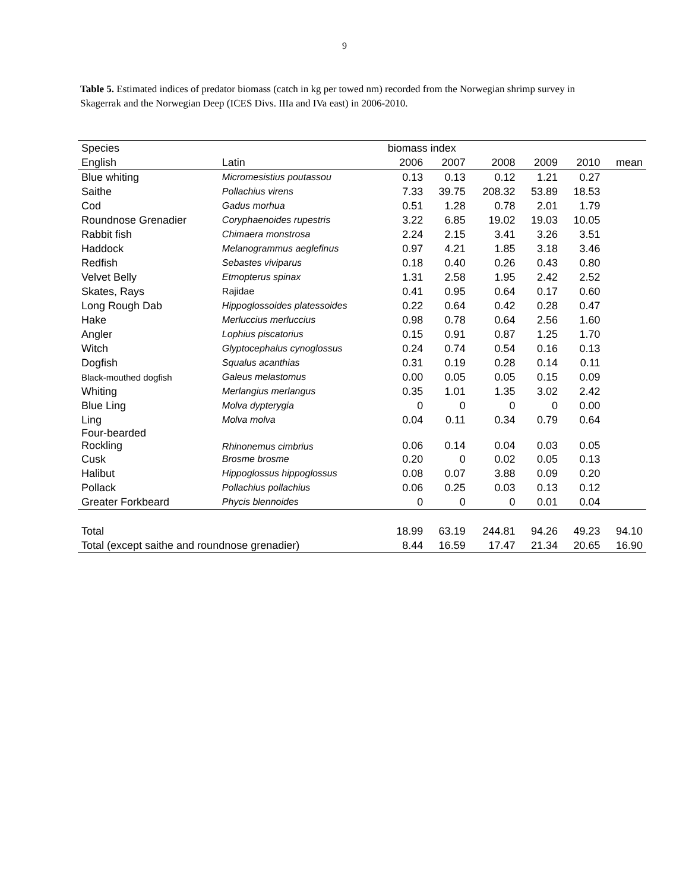9
Table 5. Estimated indices of predator biomass (catch in kg per towed nm) recorded from the Norwegian shrimp survey in Skagerrak and the Norwegian Deep (ICES Divs. IIIa and IVa east) in 2006-2010.
| Species | | biomass index | | | | | |
| --- | --- | --- | --- | --- | --- | --- | --- |
| English | Latin | 2006 | 2007 | 2008 | 2009 | 2010 | mean |
| Blue whiting | Micromesistius poutassou | 0.13 | 0.13 | 0.12 | 1.21 | 0.27 | |
| Saithe | Pollachius virens | 7.33 | 39.75 | 208.32 | 53.89 | 18.53 | |
| Cod | Gadus morhua | 0.51 | 1.28 | 0.78 | 2.01 | 1.79 | |
| Roundnose Grenadier | Coryphaenoides rupestris | 3.22 | 6.85 | 19.02 | 19.03 | 10.05 | |
| Rabbit fish | Chimaera monstrosa | 2.24 | 2.15 | 3.41 | 3.26 | 3.51 | |
| Haddock | Melanogrammus aeglefinus | 0.97 | 4.21 | 1.85 | 3.18 | 3.46 | |
| Redfish | Sebastes viviparus | 0.18 | 0.40 | 0.26 | 0.43 | 0.80 | |
| Velvet Belly | Etmopterus spinax | 1.31 | 2.58 | 1.95 | 2.42 | 2.52 | |
| Skates, Rays | Rajidae | 0.41 | 0.95 | 0.64 | 0.17 | 0.60 | |
| Long Rough Dab | Hippoglossoides platessoides | 0.22 | 0.64 | 0.42 | 0.28 | 0.47 | |
| Hake | Merluccius merluccius | 0.98 | 0.78 | 0.64 | 2.56 | 1.60 | |
| Angler | Lophius piscatorius | 0.15 | 0.91 | 0.87 | 1.25 | 1.70 | |
| Witch | Glyptocephalus cynoglossus | 0.24 | 0.74 | 0.54 | 0.16 | 0.13 | |
| Dogfish | Squalus acanthias | 0.31 | 0.19 | 0.28 | 0.14 | 0.11 | |
| Black-mouthed dogfish | Galeus melastomus | 0.00 | 0.05 | 0.05 | 0.15 | 0.09 | |
| Whiting | Merlangius merlangus | 0.35 | 1.01 | 1.35 | 3.02 | 2.42 | |
| Blue Ling | Molva dypterygia | 0 | 0 | 0 | 0 | 0.00 | |
| Ling | Molva molva | 0.04 | 0.11 | 0.34 | 0.79 | 0.64 | |
| Four-bearded Rockling | Rhinonemus cimbrius | 0.06 | 0.14 | 0.04 | 0.03 | 0.05 | |
| Cusk | Brosme brosme | 0.20 | 0 | 0.02 | 0.05 | 0.13 | |
| Halibut | Hippoglossus hippoglossus | 0.08 | 0.07 | 3.88 | 0.09 | 0.20 | |
| Pollack | Pollachius pollachius | 0.06 | 0.25 | 0.03 | 0.13 | 0.12 | |
| Greater Forkbeard | Phycis blennoides | 0 | 0 | 0 | 0.01 | 0.04 | |
| Total | | 18.99 | 63.19 | 244.81 | 94.26 | 49.23 | 94.10 |
| Total (except saithe and roundnose grenadier) | | 8.44 | 16.59 | 17.47 | 21.34 | 20.65 | 16.90 |